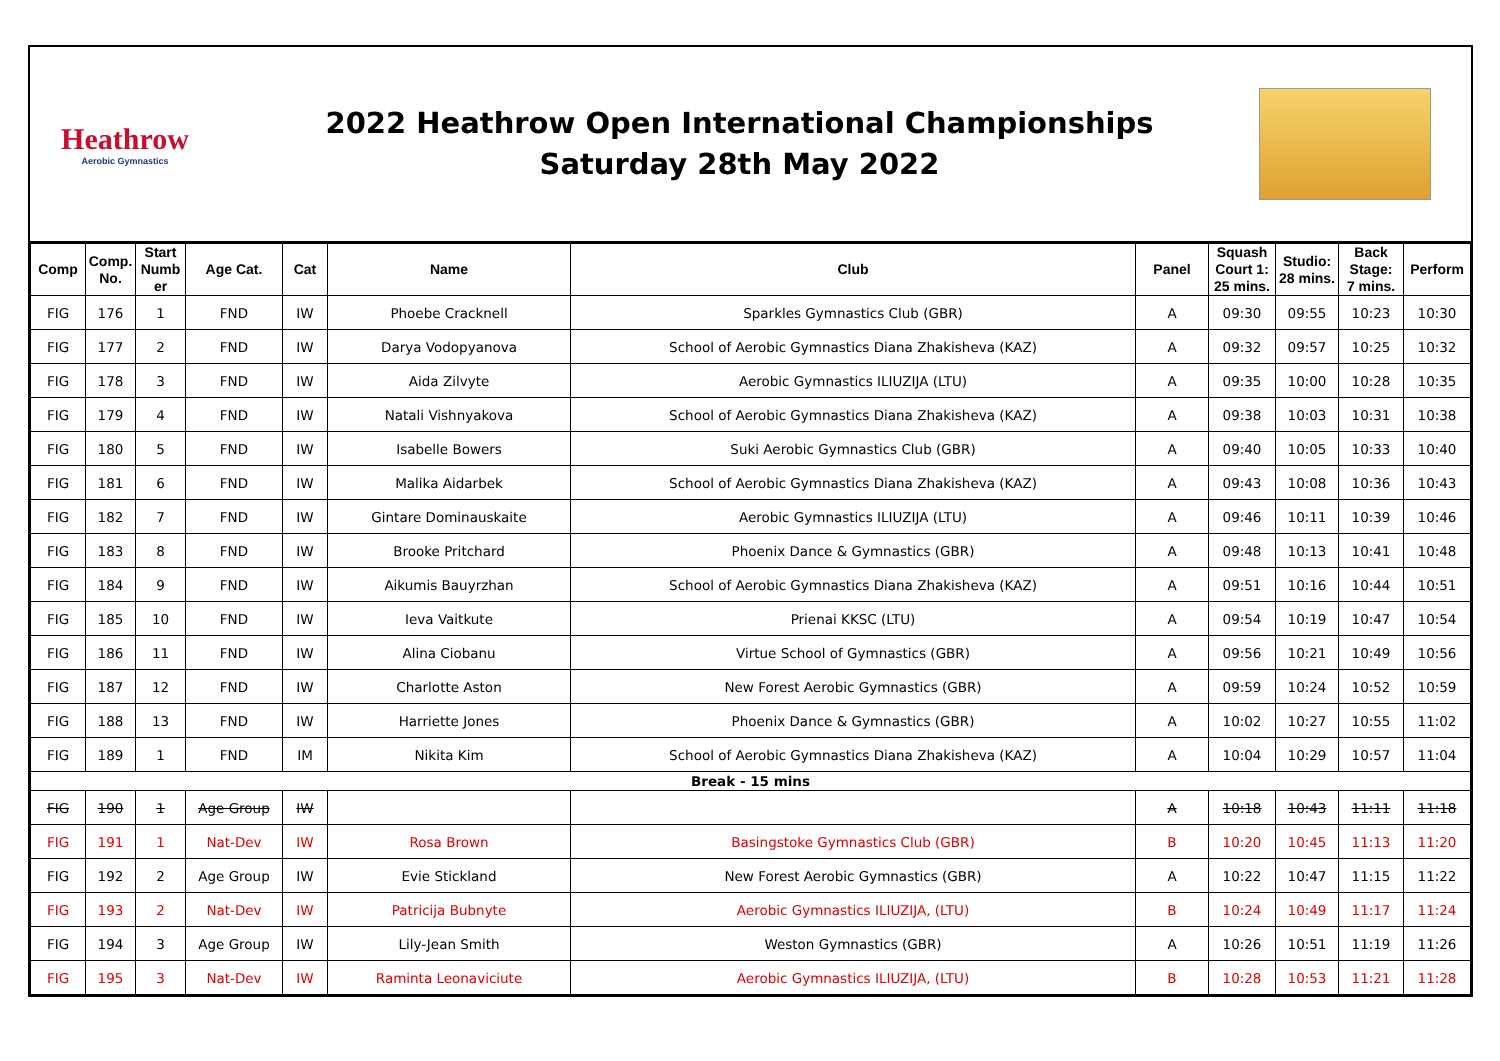Heathrow
Aerobic Gymnastics
2022 Heathrow Open International Championships
Saturday 28th May 2022
| Comp | Comp. No. | Start Numb er | Age Cat. | Cat | Name | Club | Panel | Squash Court 1: 25 mins. | Studio: 28 mins. | Back Stage: 7 mins. | Perform |
| --- | --- | --- | --- | --- | --- | --- | --- | --- | --- | --- | --- |
| FIG | 176 | 1 | FND | IW | Phoebe Cracknell | Sparkles Gymnastics Club (GBR) | A | 09:30 | 09:55 | 10:23 | 10:30 |
| FIG | 177 | 2 | FND | IW | Darya Vodopyanova | School of Aerobic Gymnastics Diana Zhakisheva (KAZ) | A | 09:32 | 09:57 | 10:25 | 10:32 |
| FIG | 178 | 3 | FND | IW | Aida Zilvyte | Aerobic Gymnastics ILIUZIJA (LTU) | A | 09:35 | 10:00 | 10:28 | 10:35 |
| FIG | 179 | 4 | FND | IW | Natali Vishnyakova | School of Aerobic Gymnastics Diana Zhakisheva (KAZ) | A | 09:38 | 10:03 | 10:31 | 10:38 |
| FIG | 180 | 5 | FND | IW | Isabelle Bowers | Suki Aerobic Gymnastics Club (GBR) | A | 09:40 | 10:05 | 10:33 | 10:40 |
| FIG | 181 | 6 | FND | IW | Malika Aidarbek | School of Aerobic Gymnastics Diana Zhakisheva (KAZ) | A | 09:43 | 10:08 | 10:36 | 10:43 |
| FIG | 182 | 7 | FND | IW | Gintare Dominauskaite | Aerobic Gymnastics ILIUZIJA (LTU) | A | 09:46 | 10:11 | 10:39 | 10:46 |
| FIG | 183 | 8 | FND | IW | Brooke Pritchard | Phoenix Dance & Gymnastics (GBR) | A | 09:48 | 10:13 | 10:41 | 10:48 |
| FIG | 184 | 9 | FND | IW | Aikumis Bauyrzhan | School of Aerobic Gymnastics Diana Zhakisheva (KAZ) | A | 09:51 | 10:16 | 10:44 | 10:51 |
| FIG | 185 | 10 | FND | IW | Ieva Vaitkute | Prienai KKSC (LTU) | A | 09:54 | 10:19 | 10:47 | 10:54 |
| FIG | 186 | 11 | FND | IW | Alina Ciobanu | Virtue School of Gymnastics (GBR) | A | 09:56 | 10:21 | 10:49 | 10:56 |
| FIG | 187 | 12 | FND | IW | Charlotte Aston | New Forest Aerobic Gymnastics (GBR) | A | 09:59 | 10:24 | 10:52 | 10:59 |
| FIG | 188 | 13 | FND | IW | Harriette Jones | Phoenix Dance & Gymnastics (GBR) | A | 10:02 | 10:27 | 10:55 | 11:02 |
| FIG | 189 | 1 | FND | IM | Nikita Kim | School of Aerobic Gymnastics Diana Zhakisheva (KAZ) | A | 10:04 | 10:29 | 10:57 | 11:04 |
| Break - 15 mins | | | | | | | | | | | |
| FIG | 190 | 1 | Age Group | IW | | | A | 10:18 | 10:43 | 11:11 | 11:18 |
| FIG | 191 | 1 | Nat-Dev | IW | Rosa Brown | Basingstoke Gymnastics Club (GBR) | B | 10:20 | 10:45 | 11:13 | 11:20 |
| FIG | 192 | 2 | Age Group | IW | Evie Stickland | New Forest Aerobic Gymnastics (GBR) | A | 10:22 | 10:47 | 11:15 | 11:22 |
| FIG | 193 | 2 | Nat-Dev | IW | Patricija Bubnyte | Aerobic Gymnastics ILIUZIJA, (LTU) | B | 10:24 | 10:49 | 11:17 | 11:24 |
| FIG | 194 | 3 | Age Group | IW | Lily-Jean Smith | Weston Gymnastics (GBR) | A | 10:26 | 10:51 | 11:19 | 11:26 |
| FIG | 195 | 3 | Nat-Dev | IW | Raminta Leonaviciute | Aerobic Gymnastics ILIUZIJA, (LTU) | B | 10:28 | 10:53 | 11:21 | 11:28 |